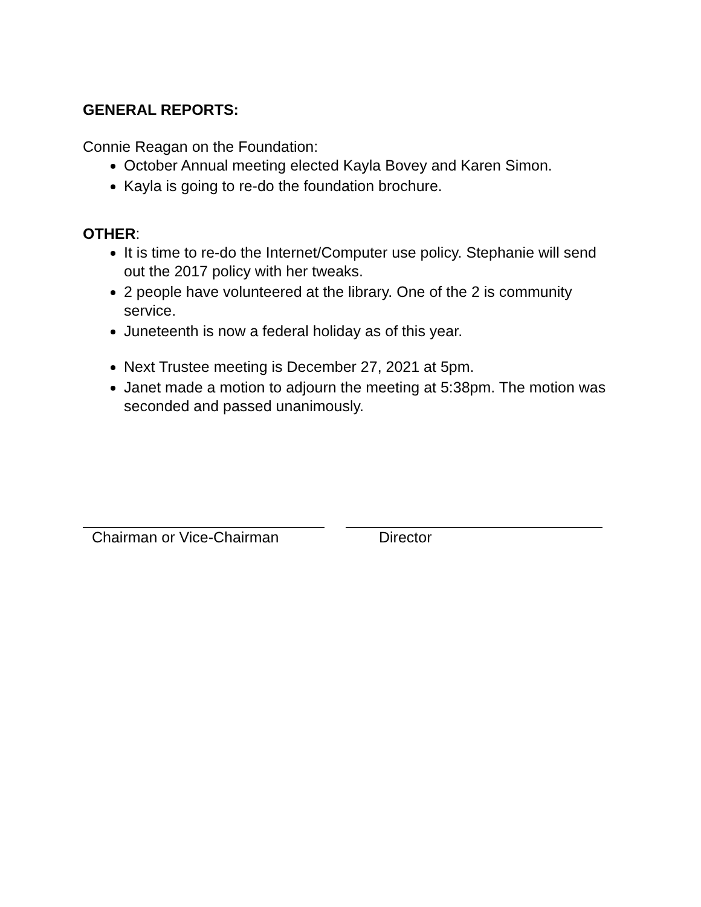GENERAL REPORTS:
Connie Reagan on the Foundation:
October Annual meeting elected Kayla Bovey and Karen Simon.
Kayla is going to re-do the foundation brochure.
OTHER:
It is time to re-do the Internet/Computer use policy. Stephanie will send out the 2017 policy with her tweaks.
2 people have volunteered at the library. One of the 2 is community service.
Juneteenth is now a federal holiday as of this year.
Next Trustee meeting is December 27, 2021 at 5pm.
Janet made a motion to adjourn the meeting at 5:38pm. The motion was seconded and passed unanimously.
Chairman or Vice-Chairman Director